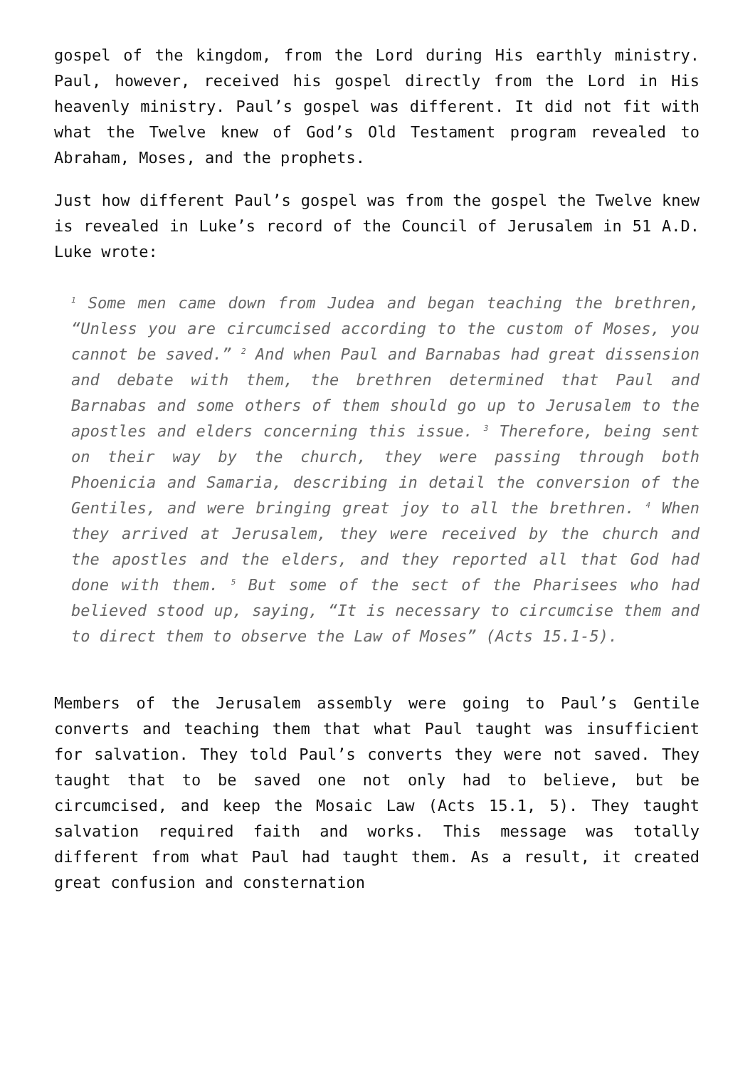gospel of the kingdom, from the Lord during His earthly ministry. Paul, however, received his gospel directly from the Lord in His heavenly ministry. Paul’s gospel was different. It did not fit with what the Twelve knew of God’s Old Testament program revealed to Abraham, Moses, and the prophets.
Just how different Paul’s gospel was from the gospel the Twelve knew is revealed in Luke’s record of the Council of Jerusalem in 51 A.D. Luke wrote:
<sup>1</sup> Some men came down from Judea and began teaching the brethren, “Unless you are circumcised according to the custom of Moses, you cannot be saved.” <sup>2</sup> And when Paul and Barnabas had great dissension and debate with them, the brethren determined that Paul and Barnabas and some others of them should go up to Jerusalem to the apostles and elders concerning this issue. <sup>3</sup> Therefore, being sent on their way by the church, they were passing through both Phoenicia and Samaria, describing in detail the conversion of the Gentiles, and were bringing great joy to all the brethren. <sup>4</sup> When they arrived at Jerusalem, they were received by the church and the apostles and the elders, and they reported all that God had done with them. <sup>5</sup> But some of the sect of the Pharisees who had believed stood up, saying, “It is necessary to circumcise them and to direct them to observe the Law of Moses” (Acts 15.1-5).
Members of the Jerusalem assembly were going to Paul’s Gentile converts and teaching them that what Paul taught was insufficient for salvation. They told Paul’s converts they were not saved. They taught that to be saved one not only had to believe, but be circumcised, and keep the Mosaic Law (Acts 15.1, 5). They taught salvation required faith and works. This message was totally different from what Paul had taught them. As a result, it created great confusion and consternation